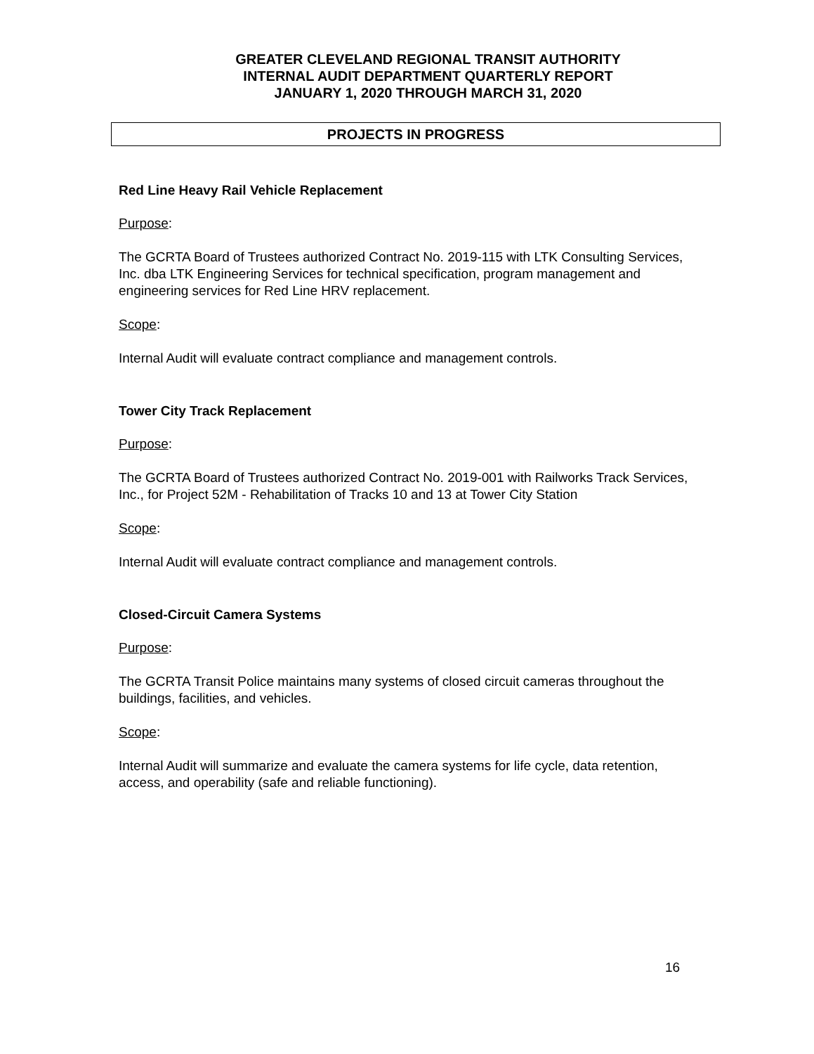GREATER CLEVELAND REGIONAL TRANSIT AUTHORITY
INTERNAL AUDIT DEPARTMENT QUARTERLY REPORT
JANUARY 1, 2020 THROUGH MARCH 31, 2020
PROJECTS IN PROGRESS
Red Line Heavy Rail Vehicle Replacement
Purpose:
The GCRTA Board of Trustees authorized Contract No. 2019-115 with LTK Consulting Services, Inc. dba LTK Engineering Services for technical specification, program management and engineering services for Red Line HRV replacement.
Scope:
Internal Audit will evaluate contract compliance and management controls.
Tower City Track Replacement
Purpose:
The GCRTA Board of Trustees authorized Contract No. 2019-001 with Railworks Track Services, Inc., for Project 52M - Rehabilitation of Tracks 10 and 13 at Tower City Station
Scope:
Internal Audit will evaluate contract compliance and management controls.
Closed-Circuit Camera Systems
Purpose:
The GCRTA Transit Police maintains many systems of closed circuit cameras throughout the buildings, facilities, and vehicles.
Scope:
Internal Audit will summarize and evaluate the camera systems for life cycle, data retention, access, and operability (safe and reliable functioning).
16